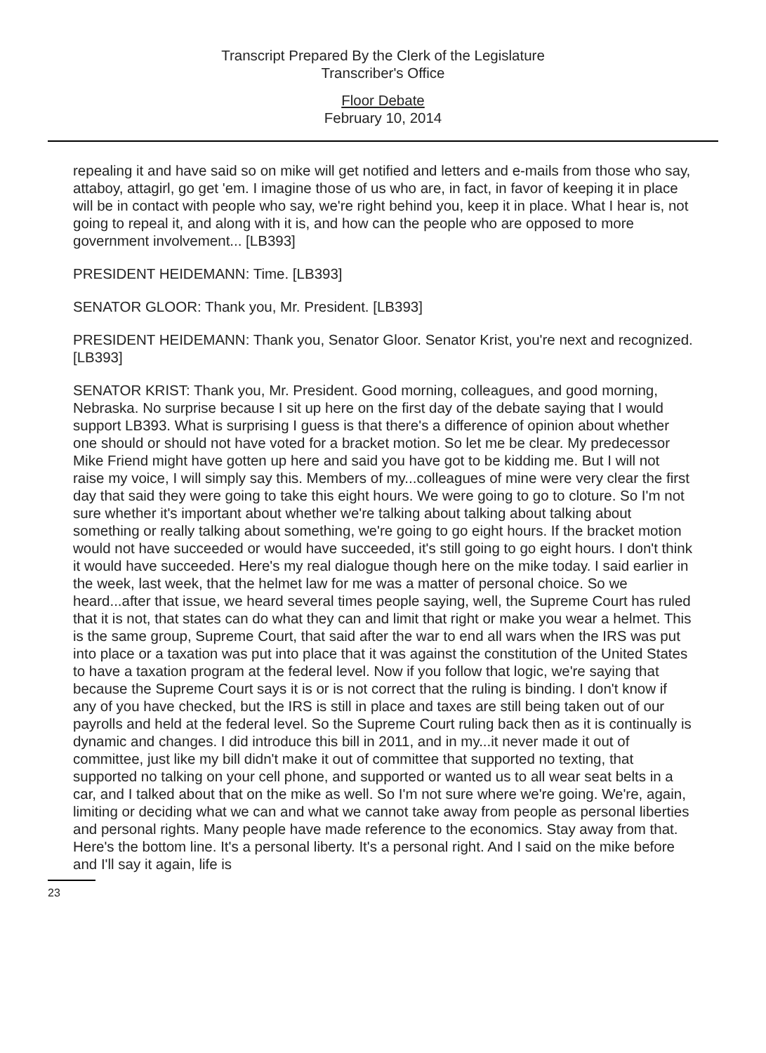Transcript Prepared By the Clerk of the Legislature
Transcriber's Office
Floor Debate
February 10, 2014
repealing it and have said so on mike will get notified and letters and e-mails from those who say, attaboy, attagirl, go get 'em. I imagine those of us who are, in fact, in favor of keeping it in place will be in contact with people who say, we're right behind you, keep it in place. What I hear is, not going to repeal it, and along with it is, and how can the people who are opposed to more government involvement... [LB393]
PRESIDENT HEIDEMANN: Time. [LB393]
SENATOR GLOOR: Thank you, Mr. President. [LB393]
PRESIDENT HEIDEMANN: Thank you, Senator Gloor. Senator Krist, you're next and recognized. [LB393]
SENATOR KRIST: Thank you, Mr. President. Good morning, colleagues, and good morning, Nebraska. No surprise because I sit up here on the first day of the debate saying that I would support LB393. What is surprising I guess is that there's a difference of opinion about whether one should or should not have voted for a bracket motion. So let me be clear. My predecessor Mike Friend might have gotten up here and said you have got to be kidding me. But I will not raise my voice, I will simply say this. Members of my...colleagues of mine were very clear the first day that said they were going to take this eight hours. We were going to go to cloture. So I'm not sure whether it's important about whether we're talking about talking about talking about something or really talking about something, we're going to go eight hours. If the bracket motion would not have succeeded or would have succeeded, it's still going to go eight hours. I don't think it would have succeeded. Here's my real dialogue though here on the mike today. I said earlier in the week, last week, that the helmet law for me was a matter of personal choice. So we heard...after that issue, we heard several times people saying, well, the Supreme Court has ruled that it is not, that states can do what they can and limit that right or make you wear a helmet. This is the same group, Supreme Court, that said after the war to end all wars when the IRS was put into place or a taxation was put into place that it was against the constitution of the United States to have a taxation program at the federal level. Now if you follow that logic, we're saying that because the Supreme Court says it is or is not correct that the ruling is binding. I don't know if any of you have checked, but the IRS is still in place and taxes are still being taken out of our payrolls and held at the federal level. So the Supreme Court ruling back then as it is continually is dynamic and changes. I did introduce this bill in 2011, and in my...it never made it out of committee, just like my bill didn't make it out of committee that supported no texting, that supported no talking on your cell phone, and supported or wanted us to all wear seat belts in a car, and I talked about that on the mike as well. So I'm not sure where we're going. We're, again, limiting or deciding what we can and what we cannot take away from people as personal liberties and personal rights. Many people have made reference to the economics. Stay away from that. Here's the bottom line. It's a personal liberty. It's a personal right. And I said on the mike before and I'll say it again, life is
23